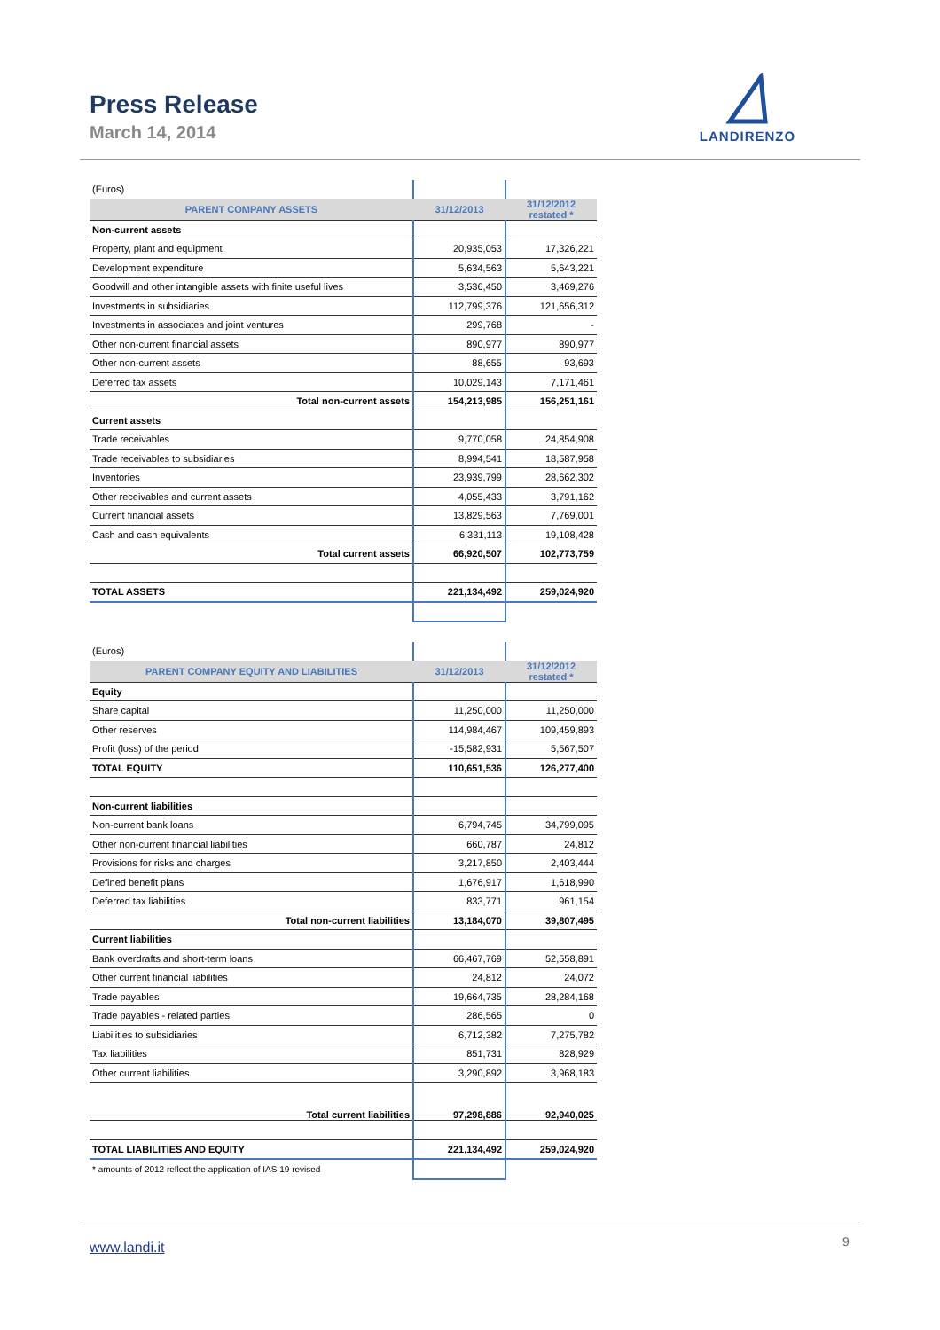Press Release
March 14, 2014
LANDIRENZO
| (Euros) | | |
| PARENT COMPANY ASSETS | 31/12/2013 | 31/12/2012 restated * |
| Non-current assets | | |
| Property, plant and equipment | 20,935,053 | 17,326,221 |
| Development expenditure | 5,634,563 | 5,643,221 |
| Goodwill and other intangible assets with finite useful lives | 3,536,450 | 3,469,276 |
| Investments in subsidiaries | 112,799,376 | 121,656,312 |
| Investments in associates and joint ventures | 299,768 | - |
| Other non-current financial assets | 890,977 | 890,977 |
| Other non-current assets | 88,655 | 93,693 |
| Deferred tax assets | 10,029,143 | 7,171,461 |
| Total non-current assets | 154,213,985 | 156,251,161 |
| Current assets | | |
| Trade receivables | 9,770,058 | 24,854,908 |
| Trade receivables to subsidiaries | 8,994,541 | 18,587,958 |
| Inventories | 23,939,799 | 28,662,302 |
| Other receivables and current assets | 4,055,433 | 3,791,162 |
| Current financial assets | 13,829,563 | 7,769,001 |
| Cash and cash equivalents | 6,331,113 | 19,108,428 |
| Total current assets | 66,920,507 | 102,773,759 |
| TOTAL ASSETS | 221,134,492 | 259,024,920 |
| (Euros) | | |
| PARENT COMPANY EQUITY AND LIABILITIES | 31/12/2013 | 31/12/2012 restated * |
| Equity | | |
| Share capital | 11,250,000 | 11,250,000 |
| Other reserves | 114,984,467 | 109,459,893 |
| Profit (loss) of the period | -15,582,931 | 5,567,507 |
| TOTAL EQUITY | 110,651,536 | 126,277,400 |
| Non-current liabilities | | |
| Non-current bank loans | 6,794,745 | 34,799,095 |
| Other non-current financial liabilities | 660,787 | 24,812 |
| Provisions for risks and charges | 3,217,850 | 2,403,444 |
| Defined benefit plans | 1,676,917 | 1,618,990 |
| Deferred tax liabilities | 833,771 | 961,154 |
| Total non-current liabilities | 13,184,070 | 39,807,495 |
| Current liabilities | | |
| Bank overdrafts and short-term loans | 66,467,769 | 52,558,891 |
| Other current financial liabilities | 24,812 | 24,072 |
| Trade payables | 19,664,735 | 28,284,168 |
| Trade payables - related parties | 286,565 | 0 |
| Liabilities to subsidiaries | 6,712,382 | 7,275,782 |
| Tax liabilities | 851,731 | 828,929 |
| Other current liabilities | 3,290,892 | 3,968,183 |
| Total current liabilities | 97,298,886 | 92,940,025 |
| TOTAL LIABILITIES AND EQUITY | 221,134,492 | 259,024,920 |
| * amounts of 2012 reflect the application of IAS 19 revised | | |
www.landi.it 9